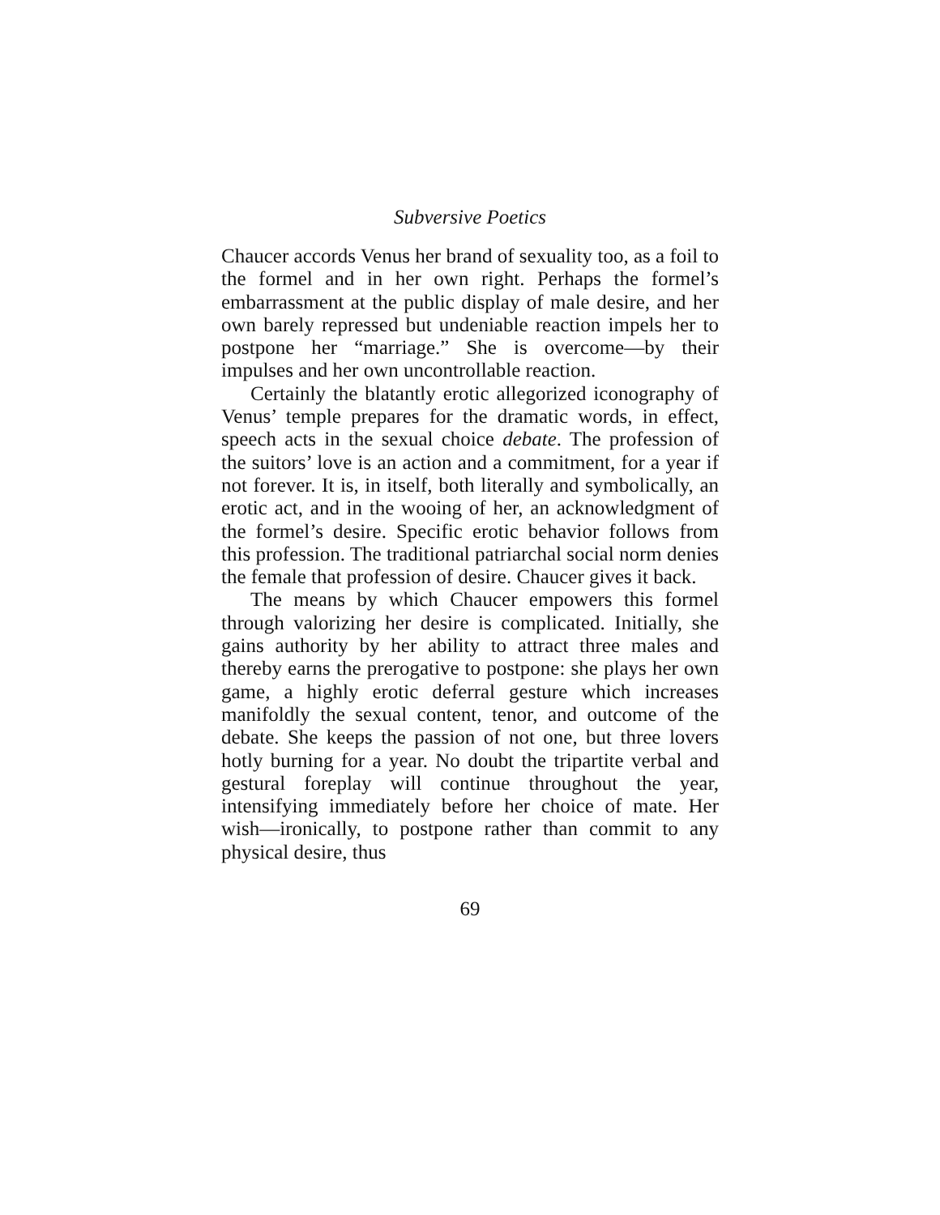Subversive Poetics
Chaucer accords Venus her brand of sexuality too, as a foil to the formel and in her own right. Perhaps the formel’s embarrassment at the public display of male desire, and her own barely repressed but undeniable reaction impels her to postpone her “marriage.” She is overcome—by their impulses and her own uncontrollable reaction.
Certainly the blatantly erotic allegorized iconography of Venus’ temple prepares for the dramatic words, in effect, speech acts in the sexual choice debate. The profession of the suitors’ love is an action and a commitment, for a year if not forever. It is, in itself, both literally and symbolically, an erotic act, and in the wooing of her, an acknowledgment of the formel’s desire. Specific erotic behavior follows from this profession. The traditional patriarchal social norm denies the female that profession of desire. Chaucer gives it back.
The means by which Chaucer empowers this formel through valorizing her desire is complicated. Initially, she gains authority by her ability to attract three males and thereby earns the prerogative to postpone: she plays her own game, a highly erotic deferral gesture which increases manifoldly the sexual content, tenor, and outcome of the debate. She keeps the passion of not one, but three lovers hotly burning for a year. No doubt the tripartite verbal and gestural foreplay will continue throughout the year, intensifying immediately before her choice of mate. Her wish—ironically, to postpone rather than commit to any physical desire, thus
69